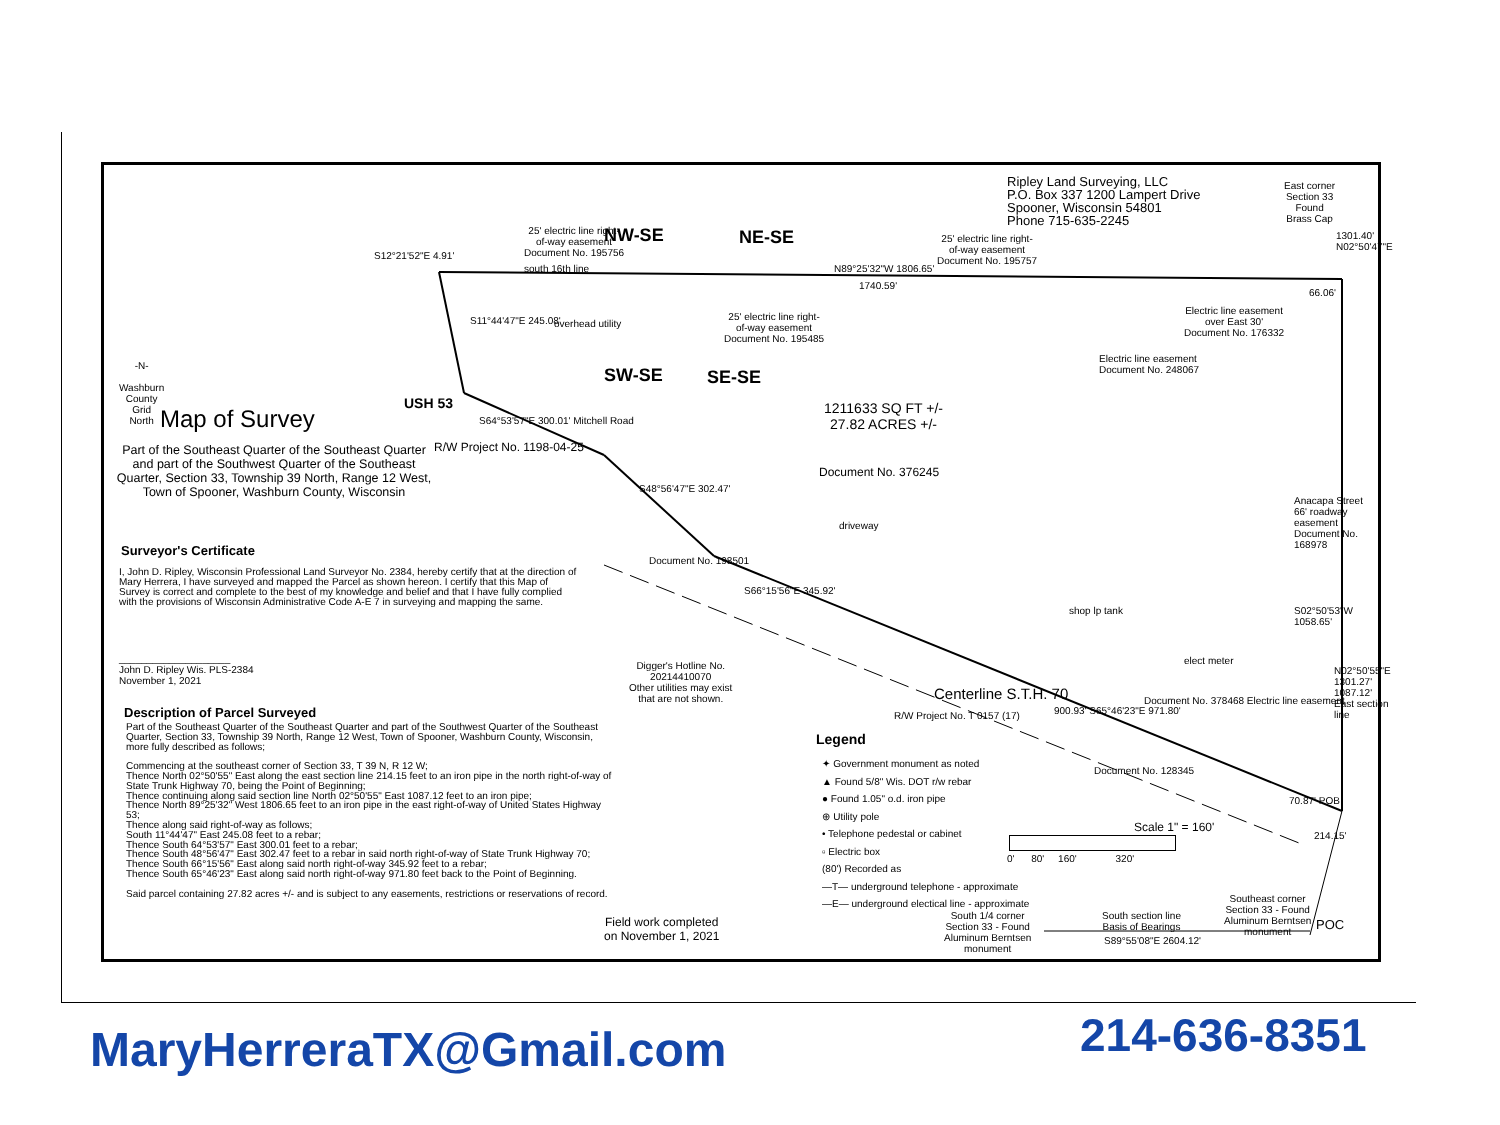Ripley Land Surveying, LLC
P.O. Box 337 1200 Lampert Drive
Spooner, Wisconsin 54801
Phone 715-635-2245
East corner
Section 33
Found
Brass Cap
NW-SE NE-SE
SW-SE SE-SE
25' electric line right-
of-way easement
Document No. 195756
25' electric line right-
of-way easement
Document No. 195757
south 16th line N89°25'32"W 1806.65'
1740.59'
S12°21'52"E 4.91'
overhead utility
25' electric line right-
of-way easement
Document No. 195485
Electric line easement
over East 30'
Document No. 176332
Electric line easement
Document No. 248067
66.06'
-N-
Washburn
County
Grid
North
USH 53
S11°44'47"E 245.08'
Map of Survey
Part of the Southeast Quarter of the Southeast Quarter and part of the Southwest Quarter of the Southeast Quarter, Section 33, Township 39 North, Range 12 West, Town of Spooner, Washburn County, Wisconsin
1211633 SQ FT +/-
27.82 ACRES +/-
Document No. 376245
S64°53'57"E 300.01' Mitchell Road
R/W Project No. 1198-04-25
S48°56'47"E 302.47'
driveway
Surveyor's Certificate
I, John D. Ripley, Wisconsin Professional Land Surveyor No. 2384, hereby certify that at the direction of Mary Herrera, I have surveyed and mapped the Parcel as shown hereon. I certify that this Map of Survey is correct and complete to the best of my knowledge and belief and that I have fully complied with the provisions of Wisconsin Administrative Code A-E 7 in surveying and mapping the same.
Document No. 198501
S66°15'56"E 345.92'
____________________
John D. Ripley Wis. PLS-2384
November 1, 2021
Digger's Hotline No.
20214410070
Other utilities may exist
that are not shown.
shop lp tank
elect meter
Anacapa Street 66' roadway easement Document No. 168978
S02°50'53"W 1058.65'
N02°50'55"E 1301.27' 1087.12' East section line
1301.40' N02°50'47"E
Description of Parcel Surveyed
Part of the Southeast Quarter of the Southeast Quarter and part of the Southwest Quarter of the Southeast Quarter, Section 33, Township 39 North, Range 12 West, Town of Spooner, Washburn County, Wisconsin, more fully described as follows;
Commencing at the southeast corner of Section 33, T 39 N, R 12 W;
Thence North 02°50'55" East along the east section line 214.15 feet to an iron pipe in the north right-of-way of State Trunk Highway 70, being the Point of Beginning;
Thence continuing along said section line North 02°50'55" East 1087.12 feet to an iron pipe;
Thence North 89°25'32" West 1806.65 feet to an iron pipe in the east right-of-way of United States Highway 53;
Thence along said right-of-way as follows;
South 11°44'47" East 245.08 feet to a rebar;
Thence South 64°53'57" East 300.01 feet to a rebar;
Thence South 48°56'47" East 302.47 feet to a rebar in said north right-of-way of State Trunk Highway 70;
Thence South 66°15'56" East along said north right-of-way 345.92 feet to a rebar;
Thence South 65°46'23" East along said north right-of-way 971.80 feet back to the Point of Beginning.
Said parcel containing 27.82 acres +/- and is subject to any easements, restrictions or reservations of record.
Centerline S.T.H. 70
R/W Project No. T 0157 (17) 900.93' S65°46'23"E 971.80'
Document No. 378468 Electric line easement
Document No. 128345
Legend
✦ Government monument as noted
▲ Found 5/8" Wis. DOT r/w rebar
● Found 1.05" o.d. iron pipe
⊕ Utility pole
• Telephone pedestal or cabinet
▫ Electric box
(80') Recorded as
—T— underground telephone - approximate
—E— underground electical line - approximate
Scale 1" = 160'
0' 80' 160' 320'
70.87' POB
214.15'
Field work completed
on November 1, 2021
South 1/4 corner
Section 33 - Found
Aluminum Berntsen
monument
South section line
Basis of Bearings
S89°55'08"E 2604.12'
Southeast corner
Section 33 - Found
Aluminum Berntsen
monument
POC
MaryHerreraTX@Gmail.com 214-636-8351